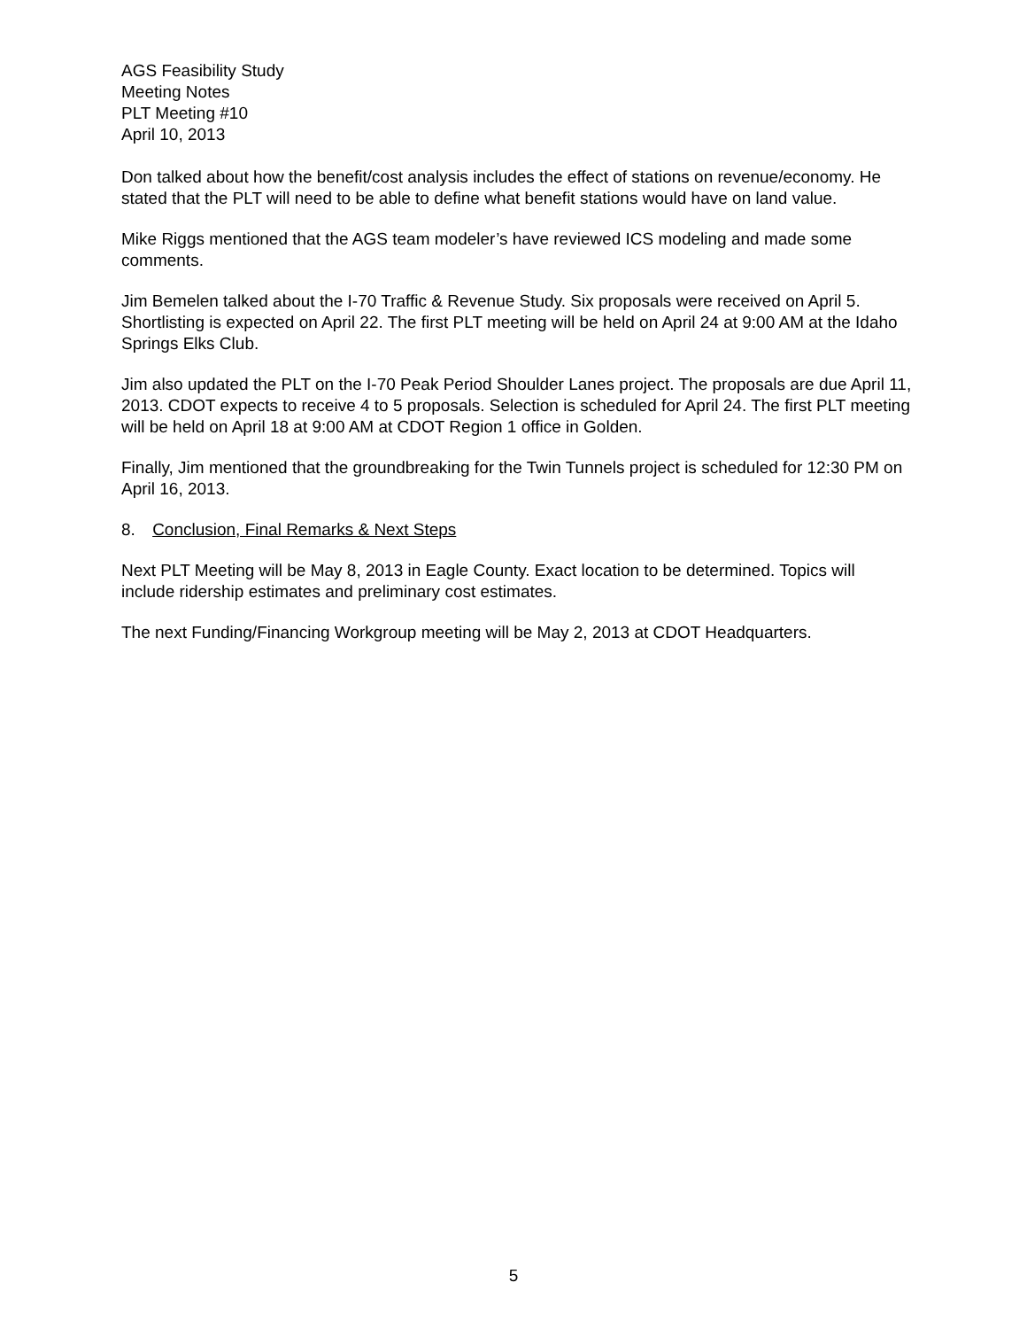AGS Feasibility Study
Meeting Notes
PLT Meeting #10
April 10, 2013
Don talked about how the benefit/cost analysis includes the effect of stations on revenue/economy. He stated that the PLT will need to be able to define what benefit stations would have on land value.
Mike Riggs mentioned that the AGS team modeler’s have reviewed ICS modeling and made some comments.
Jim Bemelen talked about the I-70 Traffic & Revenue Study. Six proposals were received on April 5. Shortlisting is expected on April 22. The first PLT meeting will be held on April 24 at 9:00 AM at the Idaho Springs Elks Club.
Jim also updated the PLT on the I-70 Peak Period Shoulder Lanes project. The proposals are due April 11, 2013. CDOT expects to receive 4 to 5 proposals. Selection is scheduled for April 24. The first PLT meeting will be held on April 18 at 9:00 AM at CDOT Region 1 office in Golden.
Finally, Jim mentioned that the groundbreaking for the Twin Tunnels project is scheduled for 12:30 PM on April 16, 2013.
8. Conclusion, Final Remarks & Next Steps
Next PLT Meeting will be May 8, 2013 in Eagle County. Exact location to be determined. Topics will include ridership estimates and preliminary cost estimates.
The next Funding/Financing Workgroup meeting will be May 2, 2013 at CDOT Headquarters.
5